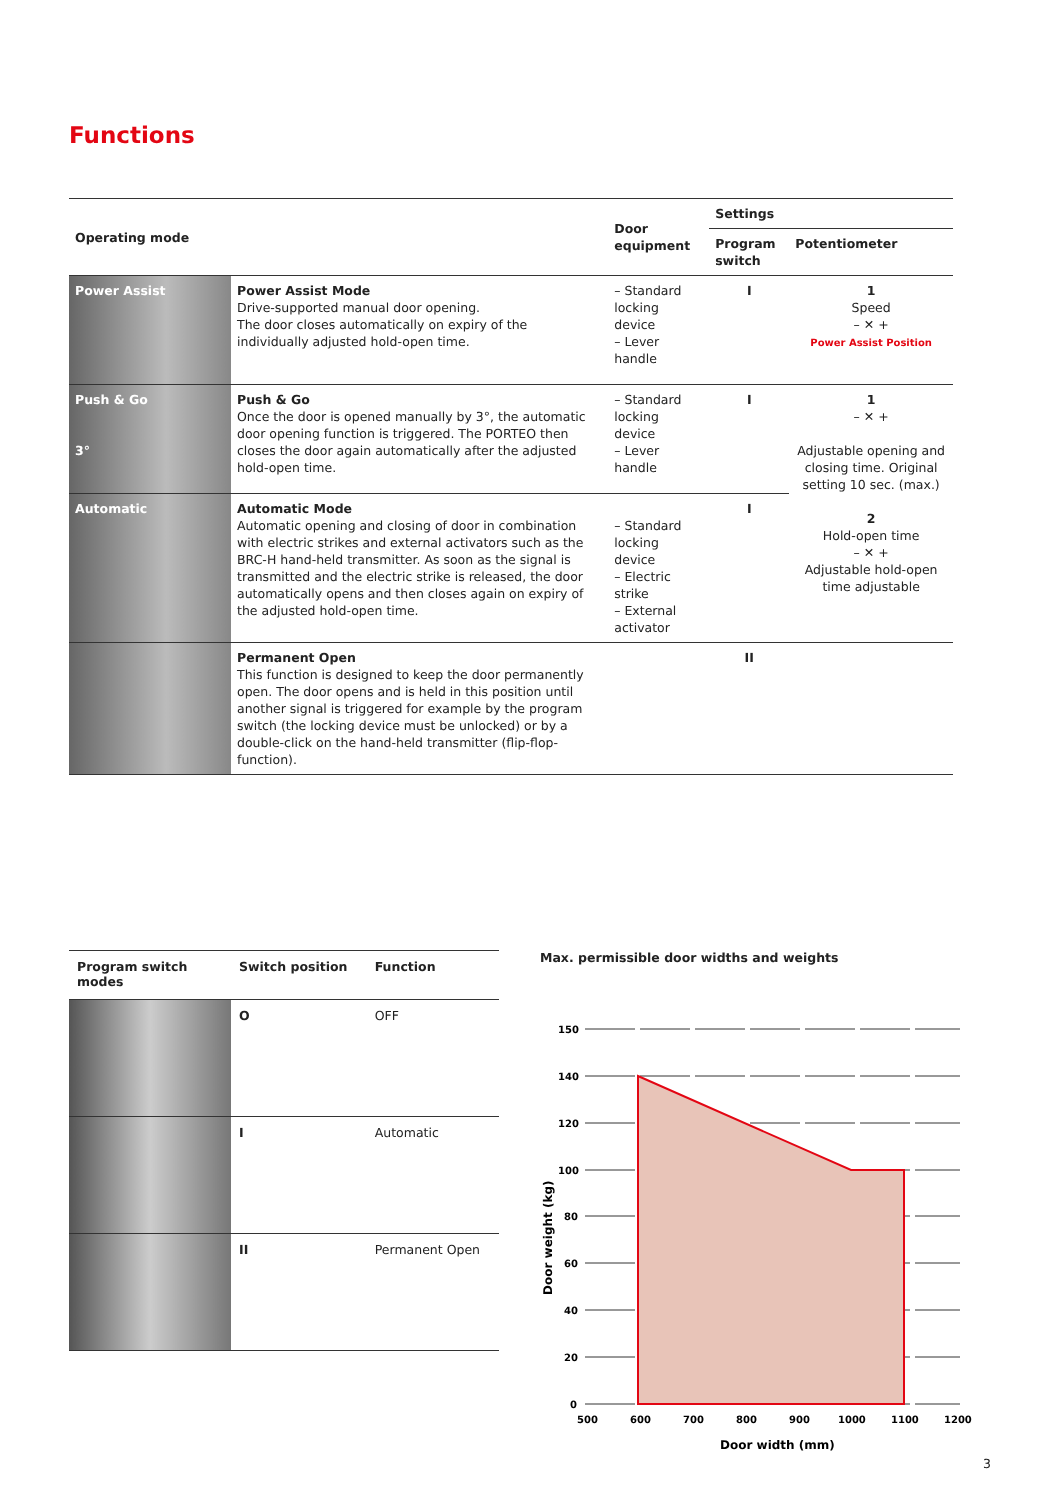Functions
| Operating mode | | Door equipment | Settings | |
| --- | --- | --- | --- | --- |
| | | | Program switch | Potentiometer |
| Power Assist | Power Assist Mode Drive-supported manual door opening. The door closes automatically on expiry of the individually adjusted hold-open time. | – Standard locking device – Lever handle | I | 1 Speed – ✕ + Power Assist Position |
| Push & Go 3° | Push & Go Once the door is opened manually by 3°, the automatic door opening function is triggered. The PORTEO then closes the door again automatically after the adjusted hold-open time. | – Standard locking device – Lever handle | I | 1 – ✕ + Adjustable opening and closing time. Original setting 10 sec. (max.) 2 Hold-open time – ✕ + Adjustable hold-open time adjustable |
| Automatic | Automatic Mode Automatic opening and closing of door in combination with electric strikes and external activators such as the BRC-H hand-held transmitter. As soon as the signal is transmitted and the electric strike is released, the door automatically opens and then closes again on expiry of the adjusted hold-open time. | – Standard locking device – Electric strike – External activator | I | |
| | Permanent Open This function is designed to keep the door permanently open. The door opens and is held in this position until another signal is triggered for example by the program switch (the locking device must be unlocked) or by a double-click on the hand-held transmitter (flip-flop-function). | | II | |
| Program switch modes | Switch position | Function |
| --- | --- | --- |
| | O | OFF |
| | I | Automatic |
| | II | Permanent Open |
Max. permissible door widths and weights
150
140
120
100
80
60
40
20
0
500
600
700
800
900
1000
1100
1200
Door width (mm)
Door weight (kg)
3